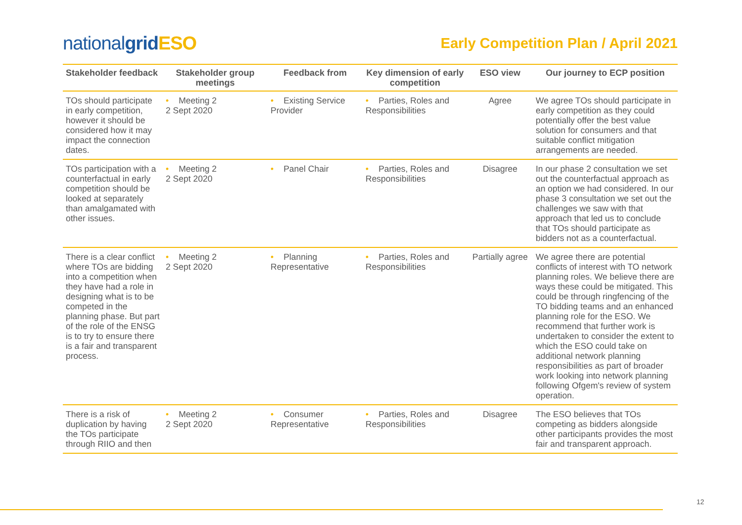nationalgrid ESO
Early Competition Plan / April 2021
| Stakeholder feedback | Stakeholder group meetings | Feedback from | Key dimension of early competition | ESO view | Our journey to ECP position |
| --- | --- | --- | --- | --- | --- |
| TOs should participate in early competition, however it should be considered how it may impact the connection dates. | • Meeting 2 2 Sept 2020 | • Existing Service Provider | • Parties, Roles and Responsibilities | Agree | We agree TOs should participate in early competition as they could potentially offer the best value solution for consumers and that suitable conflict mitigation arrangements are needed. |
| TOs participation with a counterfactual in early competition should be looked at separately than amalgamated with other issues. | • Meeting 2 2 Sept 2020 | • Panel Chair | • Parties, Roles and Responsibilities | Disagree | In our phase 2 consultation we set out the counterfactual approach as an option we had considered. In our phase 3 consultation we set out the challenges we saw with that approach that led us to conclude that TOs should participate as bidders not as a counterfactual. |
| There is a clear conflict where TOs are bidding into a competition when they have had a role in designing what is to be competed in the planning phase. But part of the role of the ENSG is to try to ensure there is a fair and transparent process. | • Meeting 2 2 Sept 2020 | • Planning Representative | • Parties, Roles and Responsibilities | Partially agree | We agree there are potential conflicts of interest with TO network planning roles. We believe there are ways these could be mitigated. This could be through ringfencing of the TO bidding teams and an enhanced planning role for the ESO. We recommend that further work is undertaken to consider the extent to which the ESO could take on additional network planning responsibilities as part of broader work looking into network planning following Ofgem's review of system operation. |
| There is a risk of duplication by having the TOs participate through RIIO and then | • Meeting 2 2 Sept 2020 | • Consumer Representative | • Parties, Roles and Responsibilities | Disagree | The ESO believes that TOs competing as bidders alongside other participants provides the most fair and transparent approach. |
12